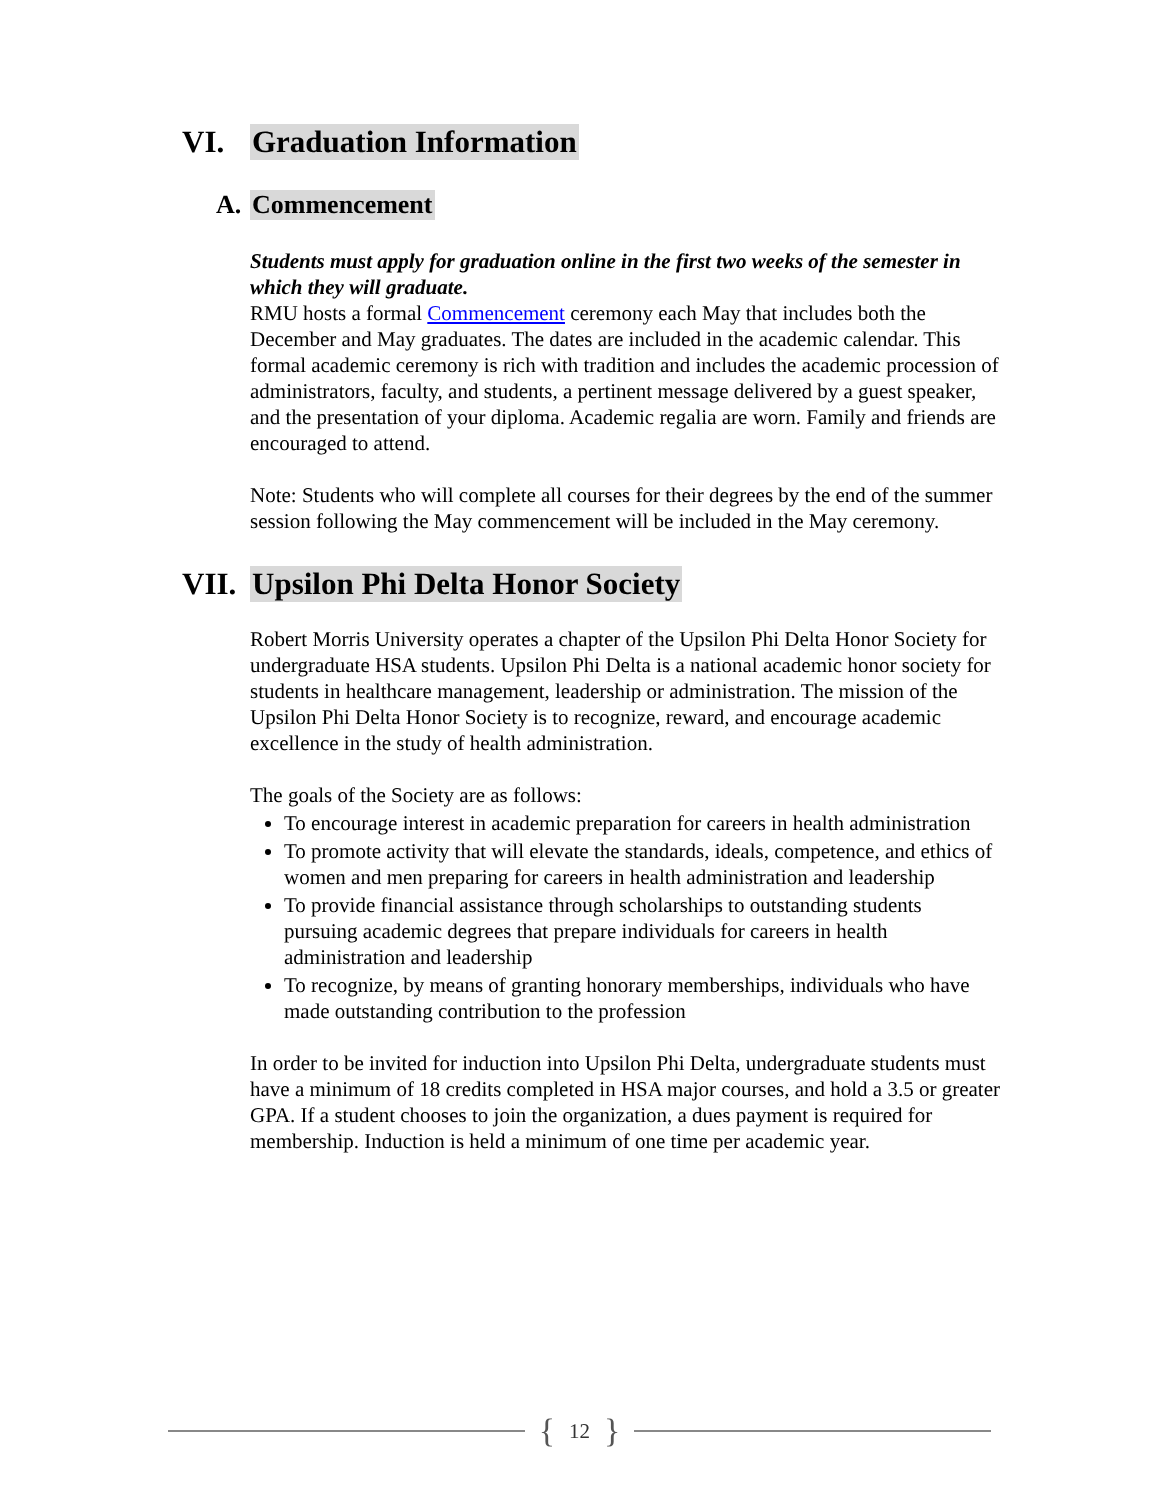VI. Graduation Information
A. Commencement
Students must apply for graduation online in the first two weeks of the semester in which they will graduate.
RMU hosts a formal Commencement ceremony each May that includes both the December and May graduates. The dates are included in the academic calendar. This formal academic ceremony is rich with tradition and includes the academic procession of administrators, faculty, and students, a pertinent message delivered by a guest speaker, and the presentation of your diploma. Academic regalia are worn. Family and friends are encouraged to attend.
Note: Students who will complete all courses for their degrees by the end of the summer session following the May commencement will be included in the May ceremony.
VII. Upsilon Phi Delta Honor Society
Robert Morris University operates a chapter of the Upsilon Phi Delta Honor Society for undergraduate HSA students. Upsilon Phi Delta is a national academic honor society for students in healthcare management, leadership or administration. The mission of the Upsilon Phi Delta Honor Society is to recognize, reward, and encourage academic excellence in the study of health administration.
The goals of the Society are as follows:
To encourage interest in academic preparation for careers in health administration
To promote activity that will elevate the standards, ideals, competence, and ethics of women and men preparing for careers in health administration and leadership
To provide financial assistance through scholarships to outstanding students pursuing academic degrees that prepare individuals for careers in health administration and leadership
To recognize, by means of granting honorary memberships, individuals who have made outstanding contribution to the profession
In order to be invited for induction into Upsilon Phi Delta, undergraduate students must have a minimum of 18 credits completed in HSA major courses, and hold a 3.5 or greater GPA. If a student chooses to join the organization, a dues payment is required for membership. Induction is held a minimum of one time per academic year.
{ 12 }